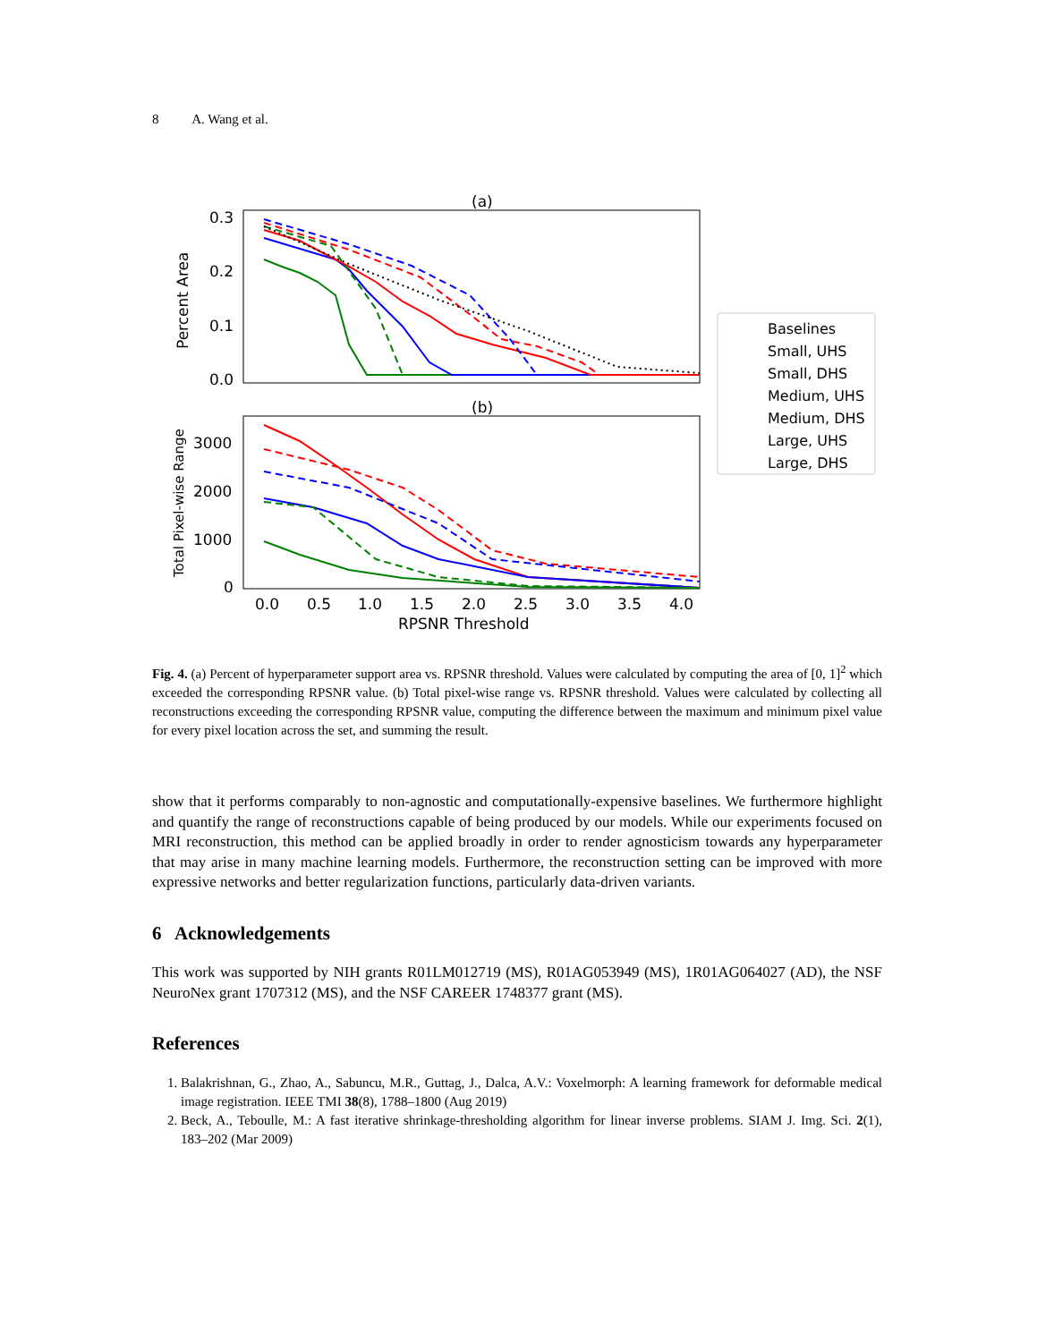8 A. Wang et al.
(a)
0.3
0.2
0.1
0.0
Percent Area
(b)
3000
2000
1000
0
Total Pixel-wise Range
0.0
0.5
1.0
1.5
2.0
2.5
3.0
3.5
4.0
RPSNR Threshold
Baselines
Small, UHS
Small, DHS
Medium, UHS
Medium, DHS
Large, UHS
Large, DHS
Fig. 4. (a) Percent of hyperparameter support area vs. RPSNR threshold. Values were calculated by computing the area of [0, 1]<sup>2</sup> which exceeded the corresponding RPSNR value. (b) Total pixel-wise range vs. RPSNR threshold. Values were calculated by collecting all reconstructions exceeding the corresponding RPSNR value, computing the difference between the maximum and minimum pixel value for every pixel location across the set, and summing the result.
show that it performs comparably to non-agnostic and computationally-expensive baselines. We furthermore highlight and quantify the range of reconstructions capable of being produced by our models. While our experiments focused on MRI reconstruction, this method can be applied broadly in order to render agnosticism towards any hyperparameter that may arise in many machine learning models. Furthermore, the reconstruction setting can be improved with more expressive networks and better regularization functions, particularly data-driven variants.
6 Acknowledgements
This work was supported by NIH grants R01LM012719 (MS), R01AG053949 (MS), 1R01AG064027 (AD), the NSF NeuroNex grant 1707312 (MS), and the NSF CAREER 1748377 grant (MS).
References
1. Balakrishnan, G., Zhao, A., Sabuncu, M.R., Guttag, J., Dalca, A.V.: Voxelmorph: A learning framework for deformable medical image registration. IEEE TMI 38(8), 1788–1800 (Aug 2019)
2. Beck, A., Teboulle, M.: A fast iterative shrinkage-thresholding algorithm for linear inverse problems. SIAM J. Img. Sci. 2(1), 183–202 (Mar 2009)